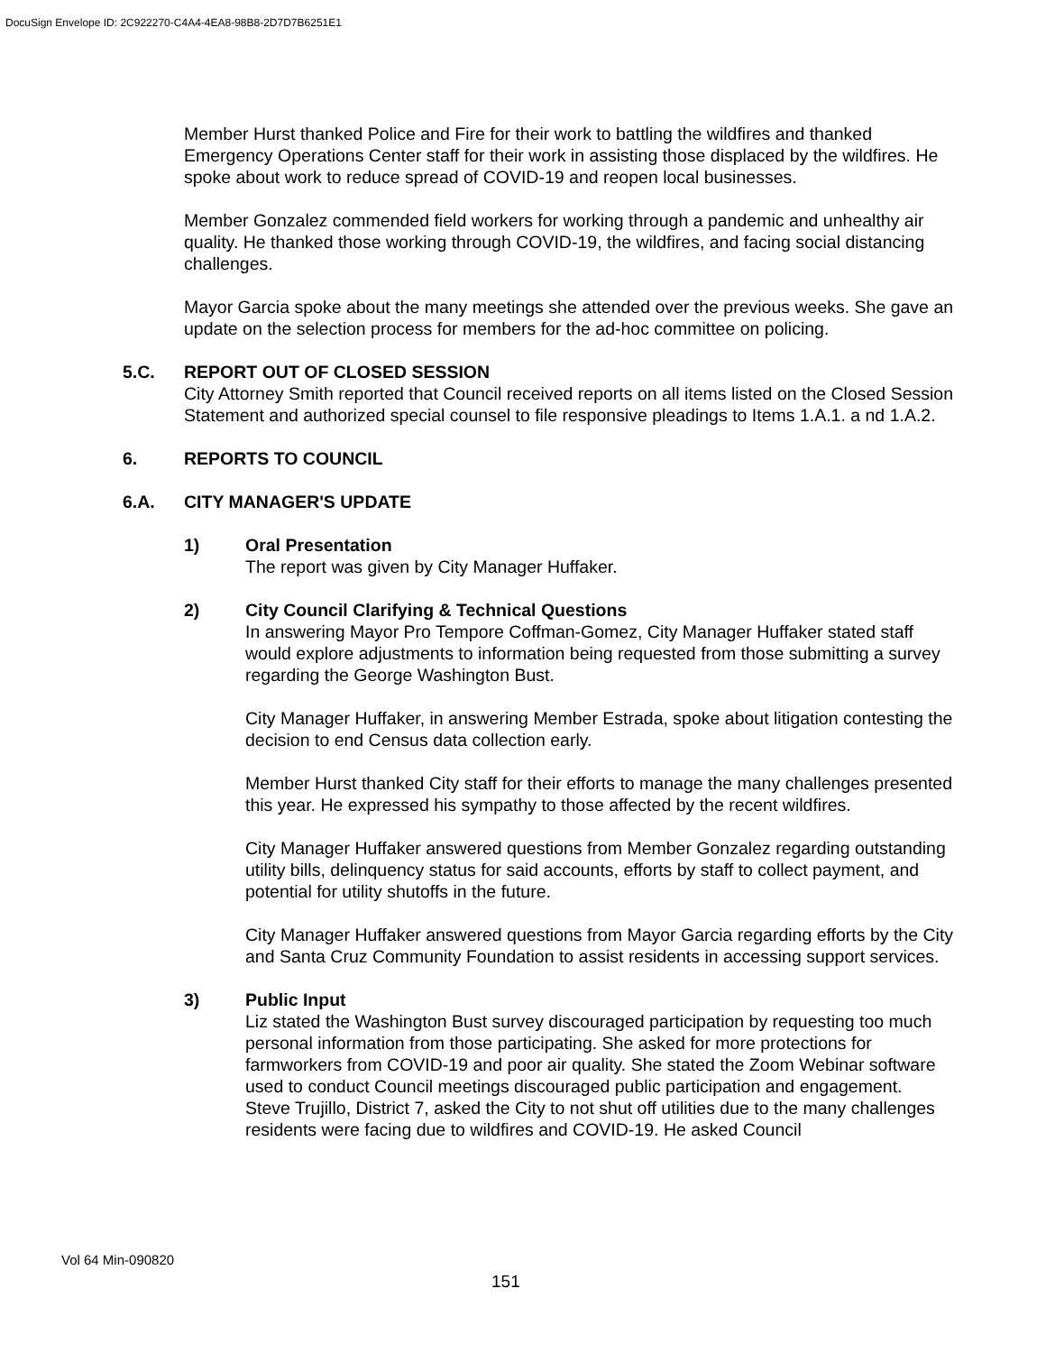DocuSign Envelope ID: 2C922270-C4A4-4EA8-98B8-2D7D7B6251E1
Member Hurst thanked Police and Fire for their work to battling the wildfires and thanked Emergency Operations Center staff for their work in assisting those displaced by the wildfires. He spoke about work to reduce spread of COVID-19 and reopen local businesses.
Member Gonzalez commended field workers for working through a pandemic and unhealthy air quality. He thanked those working through COVID-19, the wildfires, and facing social distancing challenges.
Mayor Garcia spoke about the many meetings she attended over the previous weeks. She gave an update on the selection process for members for the ad-hoc committee on policing.
5.C. REPORT OUT OF CLOSED SESSION
City Attorney Smith reported that Council received reports on all items listed on the Closed Session Statement and authorized special counsel to file responsive pleadings to Items 1.A.1. a nd 1.A.2.
6. REPORTS TO COUNCIL
6.A. CITY MANAGER'S UPDATE
1) Oral Presentation
The report was given by City Manager Huffaker.
2) City Council Clarifying & Technical Questions
In answering Mayor Pro Tempore Coffman-Gomez, City Manager Huffaker stated staff would explore adjustments to information being requested from those submitting a survey regarding the George Washington Bust.
City Manager Huffaker, in answering Member Estrada, spoke about litigation contesting the decision to end Census data collection early.
Member Hurst thanked City staff for their efforts to manage the many challenges presented this year. He expressed his sympathy to those affected by the recent wildfires.
City Manager Huffaker answered questions from Member Gonzalez regarding outstanding utility bills, delinquency status for said accounts, efforts by staff to collect payment, and potential for utility shutoffs in the future.
City Manager Huffaker answered questions from Mayor Garcia regarding efforts by the City and Santa Cruz Community Foundation to assist residents in accessing support services.
3) Public Input
Liz stated the Washington Bust survey discouraged participation by requesting too much personal information from those participating. She asked for more protections for farmworkers from COVID-19 and poor air quality. She stated the Zoom Webinar software used to conduct Council meetings discouraged public participation and engagement.
Steve Trujillo, District 7, asked the City to not shut off utilities due to the many challenges residents were facing due to wildfires and COVID-19. He asked Council
Vol 64 Min-090820
151